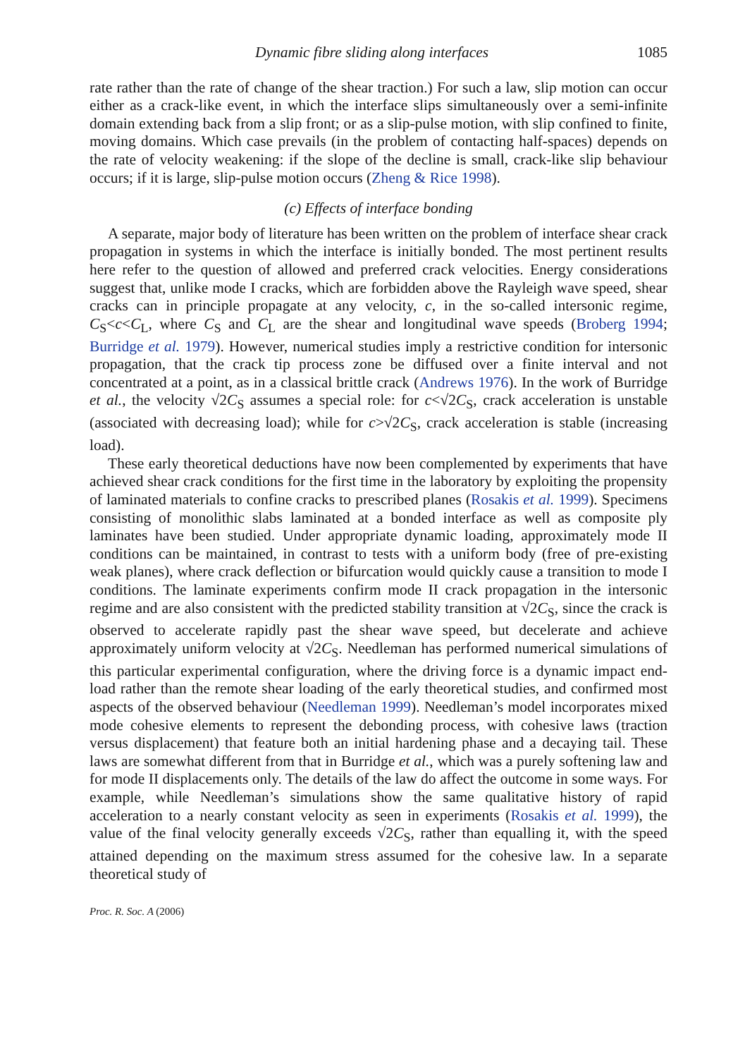Dynamic fibre sliding along interfaces 1085
rate rather than the rate of change of the shear traction.) For such a law, slip motion can occur either as a crack-like event, in which the interface slips simultaneously over a semi-infinite domain extending back from a slip front; or as a slip-pulse motion, with slip confined to finite, moving domains. Which case prevails (in the problem of contacting half-spaces) depends on the rate of velocity weakening: if the slope of the decline is small, crack-like slip behaviour occurs; if it is large, slip-pulse motion occurs (Zheng & Rice 1998).
(c) Effects of interface bonding
A separate, major body of literature has been written on the problem of interface shear crack propagation in systems in which the interface is initially bonded. The most pertinent results here refer to the question of allowed and preferred crack velocities. Energy considerations suggest that, unlike mode I cracks, which are forbidden above the Rayleigh wave speed, shear cracks can in principle propagate at any velocity, c, in the so-called intersonic regime, C<sub>S</sub><c<C<sub>L</sub>, where C<sub>S</sub> and C<sub>L</sub> are the shear and longitudinal wave speeds (Broberg 1994; Burridge et al. 1979). However, numerical studies imply a restrictive condition for intersonic propagation, that the crack tip process zone be diffused over a finite interval and not concentrated at a point, as in a classical brittle crack (Andrews 1976). In the work of Burridge et al., the velocity √2C<sub>S</sub> assumes a special role: for c<√2C<sub>S</sub>, crack acceleration is unstable (associated with decreasing load); while for c>√2C<sub>S</sub>, crack acceleration is stable (increasing load).
These early theoretical deductions have now been complemented by experiments that have achieved shear crack conditions for the first time in the laboratory by exploiting the propensity of laminated materials to confine cracks to prescribed planes (Rosakis et al. 1999). Specimens consisting of monolithic slabs laminated at a bonded interface as well as composite ply laminates have been studied. Under appropriate dynamic loading, approximately mode II conditions can be maintained, in contrast to tests with a uniform body (free of pre-existing weak planes), where crack deflection or bifurcation would quickly cause a transition to mode I conditions. The laminate experiments confirm mode II crack propagation in the intersonic regime and are also consistent with the predicted stability transition at √2C<sub>S</sub>, since the crack is observed to accelerate rapidly past the shear wave speed, but decelerate and achieve approximately uniform velocity at √2C<sub>S</sub>. Needleman has performed numerical simulations of this particular experimental configuration, where the driving force is a dynamic impact end-load rather than the remote shear loading of the early theoretical studies, and confirmed most aspects of the observed behaviour (Needleman 1999). Needleman’s model incorporates mixed mode cohesive elements to represent the debonding process, with cohesive laws (traction versus displacement) that feature both an initial hardening phase and a decaying tail. These laws are somewhat different from that in Burridge et al., which was a purely softening law and for mode II displacements only. The details of the law do affect the outcome in some ways. For example, while Needleman’s simulations show the same qualitative history of rapid acceleration to a nearly constant velocity as seen in experiments (Rosakis et al. 1999), the value of the final velocity generally exceeds √2C<sub>S</sub>, rather than equalling it, with the speed attained depending on the maximum stress assumed for the cohesive law. In a separate theoretical study of
Proc. R. Soc. A (2006)